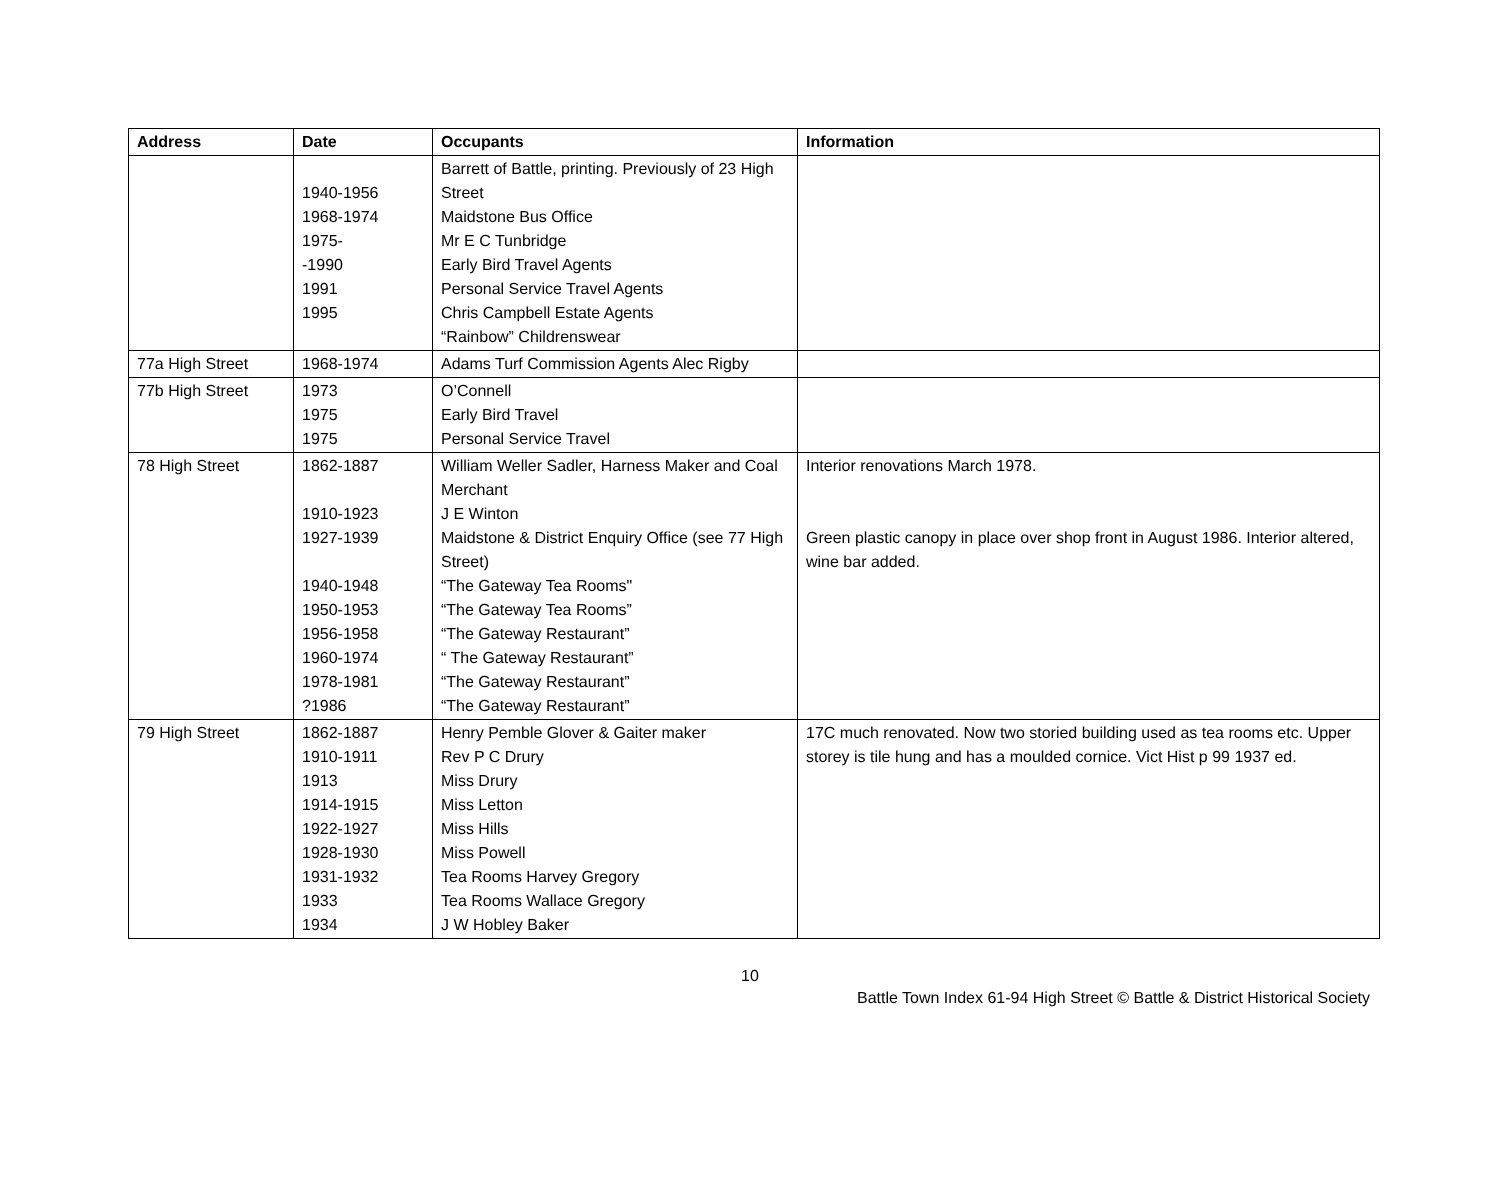| Address | Date | Occupants | Information |
| --- | --- | --- | --- |
| | 1940-1956 1968-1974 1975- -1990 1991 1995 | Barrett of Battle, printing. Previously of 23 High Street Maidstone Bus Office Mr E C Tunbridge Early Bird Travel Agents Personal Service Travel Agents Chris Campbell Estate Agents “Rainbow” Childrenswear | |
| 77a High Street | 1968-1974 | Adams Turf Commission Agents Alec Rigby | |
| 77b High Street | 1973 1975 1975 | O’Connell Early Bird Travel Personal Service Travel | |
| 78 High Street | 1862-1887 1910-1923 1927-1939 1940-1948 1950-1953 1956-1958 1960-1974 1978-1981 ?1986 | William Weller Sadler, Harness Maker and Coal Merchant J E Winton Maidstone & District Enquiry Office (see 77 High Street) “The Gateway Tea Rooms" “The Gateway Tea Rooms” “The Gateway Restaurant” “ The Gateway Restaurant” “The Gateway Restaurant” “The Gateway Restaurant” | Interior renovations March 1978. Green plastic canopy in place over shop front in August 1986. Interior altered, wine bar added. |
| 79 High Street | 1862-1887 1910-1911 1913 1914-1915 1922-1927 1928-1930 1931-1932 1933 1934 | Henry Pemble Glover & Gaiter maker Rev P C Drury Miss Drury Miss Letton Miss Hills Miss Powell Tea Rooms Harvey Gregory Tea Rooms Wallace Gregory J W Hobley Baker | 17C much renovated. Now two storied building used as tea rooms etc. Upper storey is tile hung and has a moulded cornice. Vict Hist p 99 1937 ed. |
10
Battle Town Index 61-94 High Street © Battle & District Historical Society